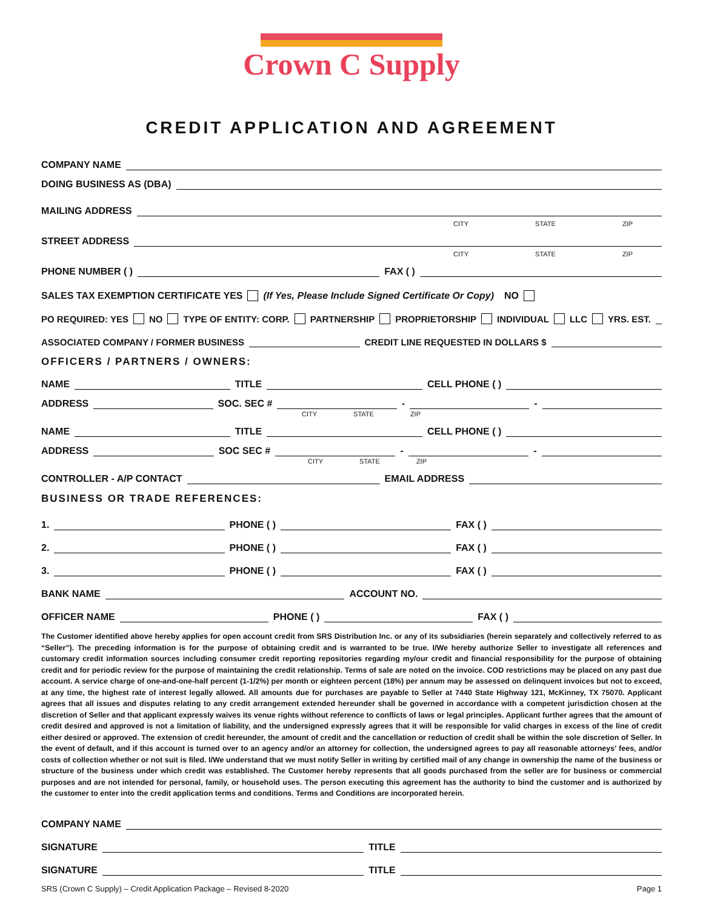Crown C Supply
CREDIT APPLICATION AND AGREEMENT
COMPANY NAME
DOING BUSINESS AS (DBA)
MAILING ADDRESS
CITY STATE ZIP
STREET ADDRESS
CITY STATE ZIP
PHONE NUMBER ( ) FAX ( )
SALES TAX EXEMPTION CERTIFICATE YES (If Yes, Please Include Signed Certificate Or Copy) NO
PO REQUIRED: YES NO TYPE OF ENTITY: CORP. PARTNERSHIP PROPRIETORSHIP INDIVIDUAL LLC YRS. EST.
ASSOCIATED COMPANY / FORMER BUSINESS CREDIT LINE REQUESTED IN DOLLARS $
OFFICERS / PARTNERS / OWNERS:
NAME TITLE CELL PHONE ( )
ADDRESS SOC. SEC # - -
CITY STATE ZIP
NAME TITLE CELL PHONE ( )
ADDRESS SOC SEC # - -
CITY STATE ZIP
CONTROLLER - A/P CONTACT EMAIL ADDRESS
BUSINESS OR TRADE REFERENCES:
1. PHONE ( ) FAX ( )
2. PHONE ( ) FAX ( )
3. PHONE ( ) FAX ( )
BANK NAME ACCOUNT NO.
OFFICER NAME PHONE ( ) FAX ( )
The Customer identified above hereby applies for open account credit from SRS Distribution Inc. or any of its subsidiaries (herein separately and collectively referred to as “Seller”). The preceding information is for the purpose of obtaining credit and is warranted to be true. I/We hereby authorize Seller to investigate all references and customary credit information sources including consumer credit reporting repositories regarding my/our credit and financial responsibility for the purpose of obtaining credit and for periodic review for the purpose of maintaining the credit relationship. Terms of sale are noted on the invoice. COD restrictions may be placed on any past due account. A service charge of one-and-one-half percent (1-1/2%) per month or eighteen percent (18%) per annum may be assessed on delinquent invoices but not to exceed, at any time, the highest rate of interest legally allowed. All amounts due for purchases are payable to Seller at 7440 State Highway 121, McKinney, TX 75070. Applicant agrees that all issues and disputes relating to any credit arrangement extended hereunder shall be governed in accordance with a competent jurisdiction chosen at the discretion of Seller and that applicant expressly waives its venue rights without reference to conflicts of laws or legal principles. Applicant further agrees that the amount of credit desired and approved is not a limitation of liability, and the undersigned expressly agrees that it will be responsible for valid charges in excess of the line of credit either desired or approved. The extension of credit hereunder, the amount of credit and the cancellation or reduction of credit shall be within the sole discretion of Seller. In the event of default, and if this account is turned over to an agency and/or an attorney for collection, the undersigned agrees to pay all reasonable attorneys’ fees, and/or costs of collection whether or not suit is filed. I/We understand that we must notify Seller in writing by certified mail of any change in ownership the name of the business or structure of the business under which credit was established. The Customer hereby represents that all goods purchased from the seller are for business or commercial purposes and are not intended for personal, family, or household uses. The person executing this agreement has the authority to bind the customer and is authorized by the customer to enter into the credit application terms and conditions. Terms and Conditions are incorporated herein.
COMPANY NAME
SIGNATURE TITLE
SIGNATURE TITLE
SRS (Crown C Supply) – Credit Application Package – Revised 8-2020 Page 1